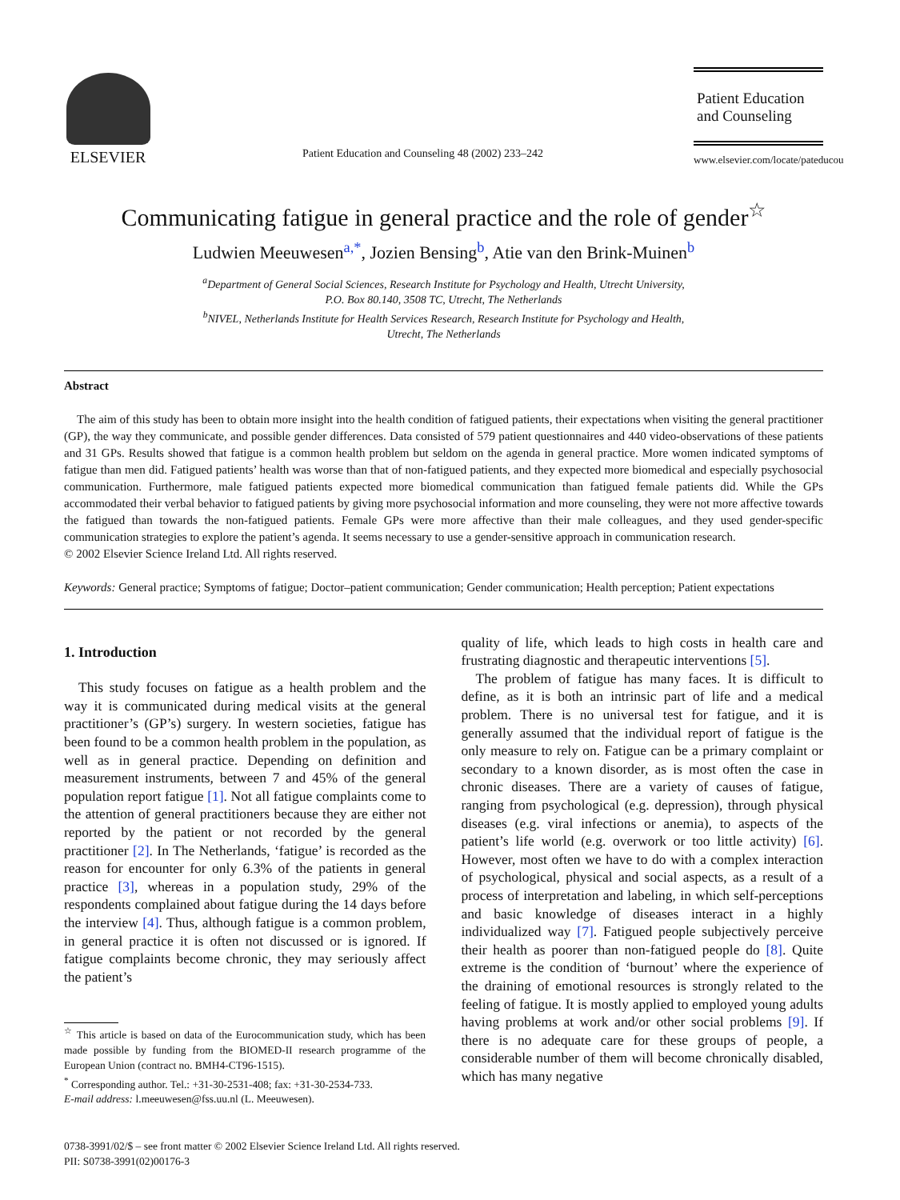ELSEVIER
Patient Education and Counseling 48 (2002) 233–242
Patient Education
and Counseling
www.elsevier.com/locate/pateducou
Communicating fatigue in general practice and the role of gender<sup>☆</sup>
Ludwien Meeuwesen<sup>a,*</sup>, Jozien Bensing<sup>b</sup>, Atie van den Brink-Muinen<sup>b</sup>
<sup>a</sup> Department of General Social Sciences, Research Institute for Psychology and Health, Utrecht University,
P.O. Box 80.140, 3508 TC, Utrecht, The Netherlands
<sup>b</sup> NIVEL, Netherlands Institute for Health Services Research, Research Institute for Psychology and Health,
Utrecht, The Netherlands
Abstract
The aim of this study has been to obtain more insight into the health condition of fatigued patients, their expectations when visiting the general practitioner (GP), the way they communicate, and possible gender differences. Data consisted of 579 patient questionnaires and 440 video-observations of these patients and 31 GPs. Results showed that fatigue is a common health problem but seldom on the agenda in general practice. More women indicated symptoms of fatigue than men did. Fatigued patients’ health was worse than that of non-fatigued patients, and they expected more biomedical and especially psychosocial communication. Furthermore, male fatigued patients expected more biomedical communication than fatigued female patients did. While the GPs accommodated their verbal behavior to fatigued patients by giving more psychosocial information and more counseling, they were not more affective towards the fatigued than towards the non-fatigued patients. Female GPs were more affective than their male colleagues, and they used gender-specific communication strategies to explore the patient’s agenda. It seems necessary to use a gender-sensitive approach in communication research.
© 2002 Elsevier Science Ireland Ltd. All rights reserved.
Keywords: General practice; Symptoms of fatigue; Doctor–patient communication; Gender communication; Health perception; Patient expectations
1. Introduction
This study focuses on fatigue as a health problem and the way it is communicated during medical visits at the general practitioner’s (GP’s) surgery. In western societies, fatigue has been found to be a common health problem in the population, as well as in general practice. Depending on definition and measurement instruments, between 7 and 45% of the general population report fatigue [1]. Not all fatigue complaints come to the attention of general practitioners because they are either not reported by the patient or not recorded by the general practitioner [2]. In The Netherlands, ‘fatigue’ is recorded as the reason for encounter for only 6.3% of the patients in general practice [3], whereas in a population study, 29% of the respondents complained about fatigue during the 14 days before the interview [4]. Thus, although fatigue is a common problem, in general practice it is often not discussed or is ignored. If fatigue complaints become chronic, they may seriously affect the patient’s
<sup>☆</sup> This article is based on data of the Eurocommunication study, which has been made possible by funding from the BIOMED-II research programme of the European Union (contract no. BMH4-CT96-1515).
<sup>*</sup> Corresponding author. Tel.: +31-30-2531-408; fax: +31-30-2534-733.
E-mail address: l.meeuwesen@fss.uu.nl (L. Meeuwesen).
quality of life, which leads to high costs in health care and frustrating diagnostic and therapeutic interventions [5].
The problem of fatigue has many faces. It is difficult to define, as it is both an intrinsic part of life and a medical problem. There is no universal test for fatigue, and it is generally assumed that the individual report of fatigue is the only measure to rely on. Fatigue can be a primary complaint or secondary to a known disorder, as is most often the case in chronic diseases. There are a variety of causes of fatigue, ranging from psychological (e.g. depression), through physical diseases (e.g. viral infections or anemia), to aspects of the patient’s life world (e.g. overwork or too little activity) [6]. However, most often we have to do with a complex interaction of psychological, physical and social aspects, as a result of a process of interpretation and labeling, in which self-perceptions and basic knowledge of diseases interact in a highly individualized way [7]. Fatigued people subjectively perceive their health as poorer than non-fatigued people do [8]. Quite extreme is the condition of ‘burnout’ where the experience of the draining of emotional resources is strongly related to the feeling of fatigue. It is mostly applied to employed young adults having problems at work and/or other social problems [9]. If there is no adequate care for these groups of people, a considerable number of them will become chronically disabled, which has many negative
0738-3991/02/$ – see front matter © 2002 Elsevier Science Ireland Ltd. All rights reserved.
PII: S0738-3991(02)00176-3